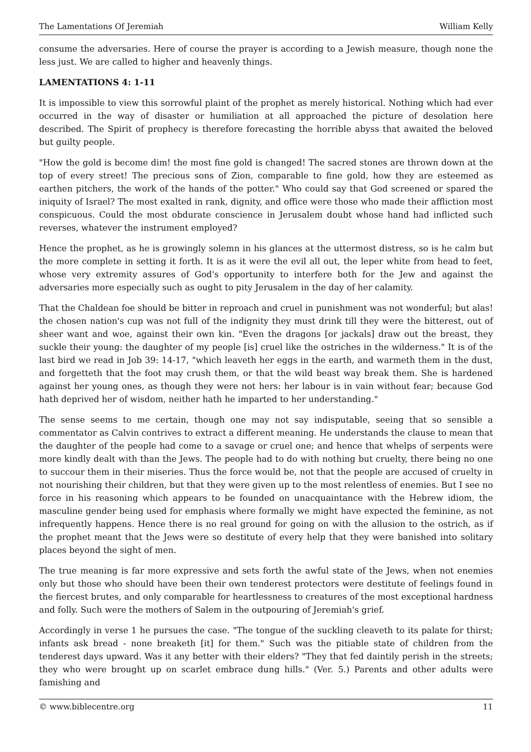The Lamentations Of Jeremiah William Kelly
consume the adversaries. Here of course the prayer is according to a Jewish measure, though none the less just. We are called to higher and heavenly things.
LAMENTATIONS 4: 1-11
It is impossible to view this sorrowful plaint of the prophet as merely historical. Nothing which had ever occurred in the way of disaster or humiliation at all approached the picture of desolation here described. The Spirit of prophecy is therefore forecasting the horrible abyss that awaited the beloved but guilty people.
"How the gold is become dim! the most fine gold is changed! The sacred stones are thrown down at the top of every street! The precious sons of Zion, comparable to fine gold, how they are esteemed as earthen pitchers, the work of the hands of the potter." Who could say that God screened or spared the iniquity of Israel? The most exalted in rank, dignity, and office were those who made their affliction most conspicuous. Could the most obdurate conscience in Jerusalem doubt whose hand had inflicted such reverses, whatever the instrument employed?
Hence the prophet, as he is growingly solemn in his glances at the uttermost distress, so is he calm but the more complete in setting it forth. It is as it were the evil all out, the leper white from head to feet, whose very extremity assures of God's opportunity to interfere both for the Jew and against the adversaries more especially such as ought to pity Jerusalem in the day of her calamity.
That the Chaldean foe should be bitter in reproach and cruel in punishment was not wonderful; but alas! the chosen nation's cup was not full of the indignity they must drink till they were the bitterest, out of sheer want and woe, against their own kin. "Even the dragons [or jackals] draw out the breast, they suckle their young: the daughter of my people [is] cruel like the ostriches in the wilderness." It is of the last bird we read in Job 39: 14-17, "which leaveth her eggs in the earth, and warmeth them in the dust, and forgetteth that the foot may crush them, or that the wild beast way break them. She is hardened against her young ones, as though they were not hers: her labour is in vain without fear; because God hath deprived her of wisdom, neither hath he imparted to her understanding."
The sense seems to me certain, though one may not say indisputable, seeing that so sensible a commentator as Calvin contrives to extract a different meaning. He understands the clause to mean that the daughter of the people had come to a savage or cruel one; and hence that whelps of serpents were more kindly dealt with than the Jews. The people had to do with nothing but cruelty, there being no one to succour them in their miseries. Thus the force would be, not that the people are accused of cruelty in not nourishing their children, but that they were given up to the most relentless of enemies. But I see no force in his reasoning which appears to be founded on unacquaintance with the Hebrew idiom, the masculine gender being used for emphasis where formally we might have expected the feminine, as not infrequently happens. Hence there is no real ground for going on with the allusion to the ostrich, as if the prophet meant that the Jews were so destitute of every help that they were banished into solitary places beyond the sight of men.
The true meaning is far more expressive and sets forth the awful state of the Jews, when not enemies only but those who should have been their own tenderest protectors were destitute of feelings found in the fiercest brutes, and only comparable for heartlessness to creatures of the most exceptional hardness and folly. Such were the mothers of Salem in the outpouring of Jeremiah's grief.
Accordingly in verse 1 he pursues the case. "The tongue of the suckling cleaveth to its palate for thirst; infants ask bread - none breaketh [it] for them." Such was the pitiable state of children from the tenderest days upward. Was it any better with their elders? "They that fed daintily perish in the streets; they who were brought up on scarlet embrace dung hills." (Ver. 5.) Parents and other adults were famishing and
© www.biblecentre.org 11